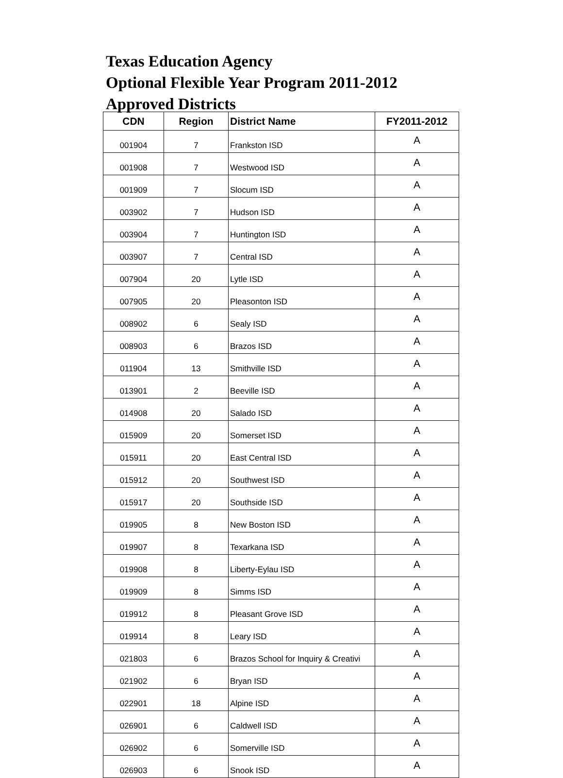Texas Education Agency
Optional Flexible Year Program 2011-2012
Approved Districts
| CDN | Region | District Name | FY2011-2012 |
| --- | --- | --- | --- |
| 001904 | 7 | Frankston ISD | A |
| 001908 | 7 | Westwood ISD | A |
| 001909 | 7 | Slocum ISD | A |
| 003902 | 7 | Hudson ISD | A |
| 003904 | 7 | Huntington ISD | A |
| 003907 | 7 | Central ISD | A |
| 007904 | 20 | Lytle ISD | A |
| 007905 | 20 | Pleasonton ISD | A |
| 008902 | 6 | Sealy ISD | A |
| 008903 | 6 | Brazos ISD | A |
| 011904 | 13 | Smithville ISD | A |
| 013901 | 2 | Beeville ISD | A |
| 014908 | 20 | Salado ISD | A |
| 015909 | 20 | Somerset ISD | A |
| 015911 | 20 | East Central ISD | A |
| 015912 | 20 | Southwest ISD | A |
| 015917 | 20 | Southside ISD | A |
| 019905 | 8 | New Boston ISD | A |
| 019907 | 8 | Texarkana ISD | A |
| 019908 | 8 | Liberty-Eylau ISD | A |
| 019909 | 8 | Simms ISD | A |
| 019912 | 8 | Pleasant Grove ISD | A |
| 019914 | 8 | Leary ISD | A |
| 021803 | 6 | Brazos School for Inquiry & Creativi | A |
| 021902 | 6 | Bryan ISD | A |
| 022901 | 18 | Alpine ISD | A |
| 026901 | 6 | Caldwell ISD | A |
| 026902 | 6 | Somerville ISD | A |
| 026903 | 6 | Snook ISD | A |